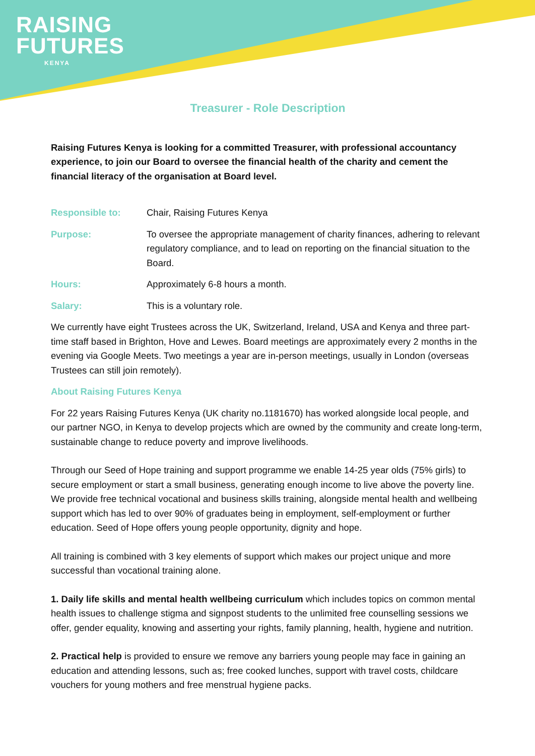RAISING
FUTURES
KENYA
Treasurer - Role Description
Raising Futures Kenya is looking for a committed Treasurer, with professional accountancy experience, to join our Board to oversee the financial health of the charity and cement the financial literacy of the organisation at Board level.
Responsible to: Chair, Raising Futures Kenya
Purpose: To oversee the appropriate management of charity finances, adhering to relevant regulatory compliance, and to lead on reporting on the financial situation to the Board.
Hours: Approximately 6-8 hours a month.
Salary: This is a voluntary role.
We currently have eight Trustees across the UK, Switzerland, Ireland, USA and Kenya and three part-time staff based in Brighton, Hove and Lewes. Board meetings are approximately every 2 months in the evening via Google Meets. Two meetings a year are in-person meetings, usually in London (overseas Trustees can still join remotely).
About Raising Futures Kenya
For 22 years Raising Futures Kenya (UK charity no.1181670) has worked alongside local people, and our partner NGO, in Kenya to develop projects which are owned by the community and create long-term, sustainable change to reduce poverty and improve livelihoods.
Through our Seed of Hope training and support programme we enable 14-25 year olds (75% girls) to secure employment or start a small business, generating enough income to live above the poverty line. We provide free technical vocational and business skills training, alongside mental health and wellbeing support which has led to over 90% of graduates being in employment, self-employment or further education. Seed of Hope offers young people opportunity, dignity and hope.
All training is combined with 3 key elements of support which makes our project unique and more successful than vocational training alone.
1. Daily life skills and mental health wellbeing curriculum which includes topics on common mental health issues to challenge stigma and signpost students to the unlimited free counselling sessions we offer, gender equality, knowing and asserting your rights, family planning, health, hygiene and nutrition.
2. Practical help is provided to ensure we remove any barriers young people may face in gaining an education and attending lessons, such as; free cooked lunches, support with travel costs, childcare vouchers for young mothers and free menstrual hygiene packs.